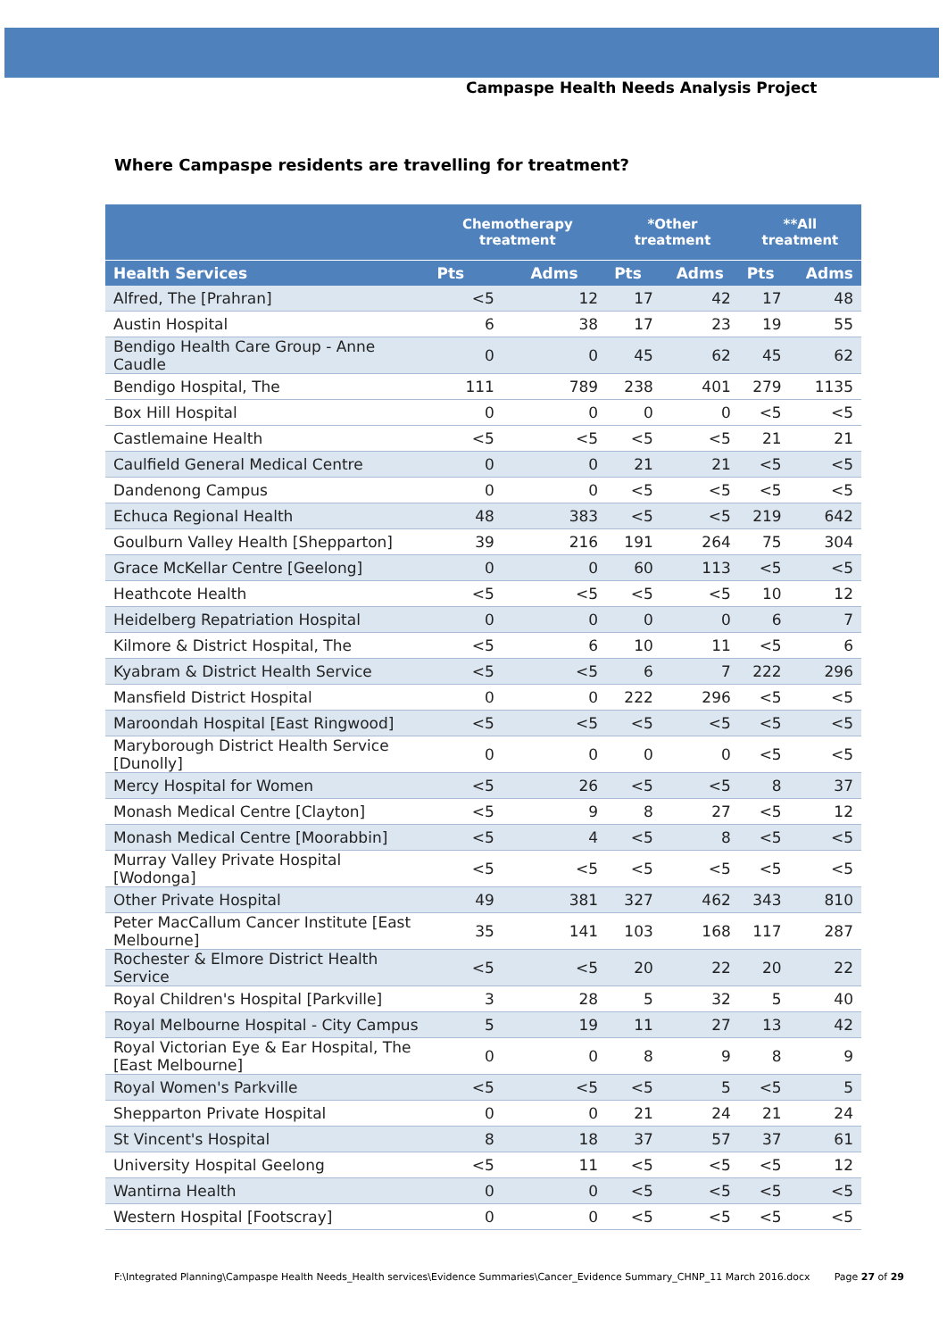Campaspe Health Needs Analysis Project
Where Campaspe residents are travelling for treatment?
| | Chemotherapy treatment | | *Other treatment | | **All treatment | |
| --- | --- | --- | --- | --- | --- | --- |
| Health Services | Pts | Adms | Pts | Adms | Pts | Adms |
| Alfred, The [Prahran] | <5 | 12 | 17 | 42 | 17 | 48 |
| Austin Hospital | 6 | 38 | 17 | 23 | 19 | 55 |
| Bendigo Health Care Group - Anne Caudle | 0 | 0 | 45 | 62 | 45 | 62 |
| Bendigo Hospital, The | 111 | 789 | 238 | 401 | 279 | 1135 |
| Box Hill Hospital | 0 | 0 | 0 | 0 | <5 | <5 |
| Castlemaine Health | <5 | <5 | <5 | <5 | 21 | 21 |
| Caulfield General Medical Centre | 0 | 0 | 21 | 21 | <5 | <5 |
| Dandenong Campus | 0 | 0 | <5 | <5 | <5 | <5 |
| Echuca Regional Health | 48 | 383 | <5 | <5 | 219 | 642 |
| Goulburn Valley Health [Shepparton] | 39 | 216 | 191 | 264 | 75 | 304 |
| Grace McKellar Centre [Geelong] | 0 | 0 | 60 | 113 | <5 | <5 |
| Heathcote Health | <5 | <5 | <5 | <5 | 10 | 12 |
| Heidelberg Repatriation Hospital | 0 | 0 | 0 | 0 | 6 | 7 |
| Kilmore & District Hospital, The | <5 | 6 | 10 | 11 | <5 | 6 |
| Kyabram & District Health Service | <5 | <5 | 6 | 7 | 222 | 296 |
| Mansfield District Hospital | 0 | 0 | 222 | 296 | <5 | <5 |
| Maroondah Hospital [East Ringwood] | <5 | <5 | <5 | <5 | <5 | <5 |
| Maryborough District Health Service [Dunolly] | 0 | 0 | 0 | 0 | <5 | <5 |
| Mercy Hospital for Women | <5 | 26 | <5 | <5 | 8 | 37 |
| Monash Medical Centre [Clayton] | <5 | 9 | 8 | 27 | <5 | 12 |
| Monash Medical Centre [Moorabbin] | <5 | 4 | <5 | 8 | <5 | <5 |
| Murray Valley Private Hospital [Wodonga] | <5 | <5 | <5 | <5 | <5 | <5 |
| Other Private Hospital | 49 | 381 | 327 | 462 | 343 | 810 |
| Peter MacCallum Cancer Institute [East Melbourne] | 35 | 141 | 103 | 168 | 117 | 287 |
| Rochester & Elmore District Health Service | <5 | <5 | 20 | 22 | 20 | 22 |
| Royal Children's Hospital [Parkville] | 3 | 28 | 5 | 32 | 5 | 40 |
| Royal Melbourne Hospital - City Campus | 5 | 19 | 11 | 27 | 13 | 42 |
| Royal Victorian Eye & Ear Hospital, The [East Melbourne] | 0 | 0 | 8 | 9 | 8 | 9 |
| Royal Women's Parkville | <5 | <5 | <5 | 5 | <5 | 5 |
| Shepparton Private Hospital | 0 | 0 | 21 | 24 | 21 | 24 |
| St Vincent's Hospital | 8 | 18 | 37 | 57 | 37 | 61 |
| University Hospital Geelong | <5 | 11 | <5 | <5 | <5 | 12 |
| Wantirna Health | 0 | 0 | <5 | <5 | <5 | <5 |
| Western Hospital [Footscray] | 0 | 0 | <5 | <5 | <5 | <5 |
F:\Integrated Planning\Campaspe Health Needs_Health services\Evidence Summaries\Cancer_Evidence Summary_CHNP_11 March 2016.docx Page 27 of 29